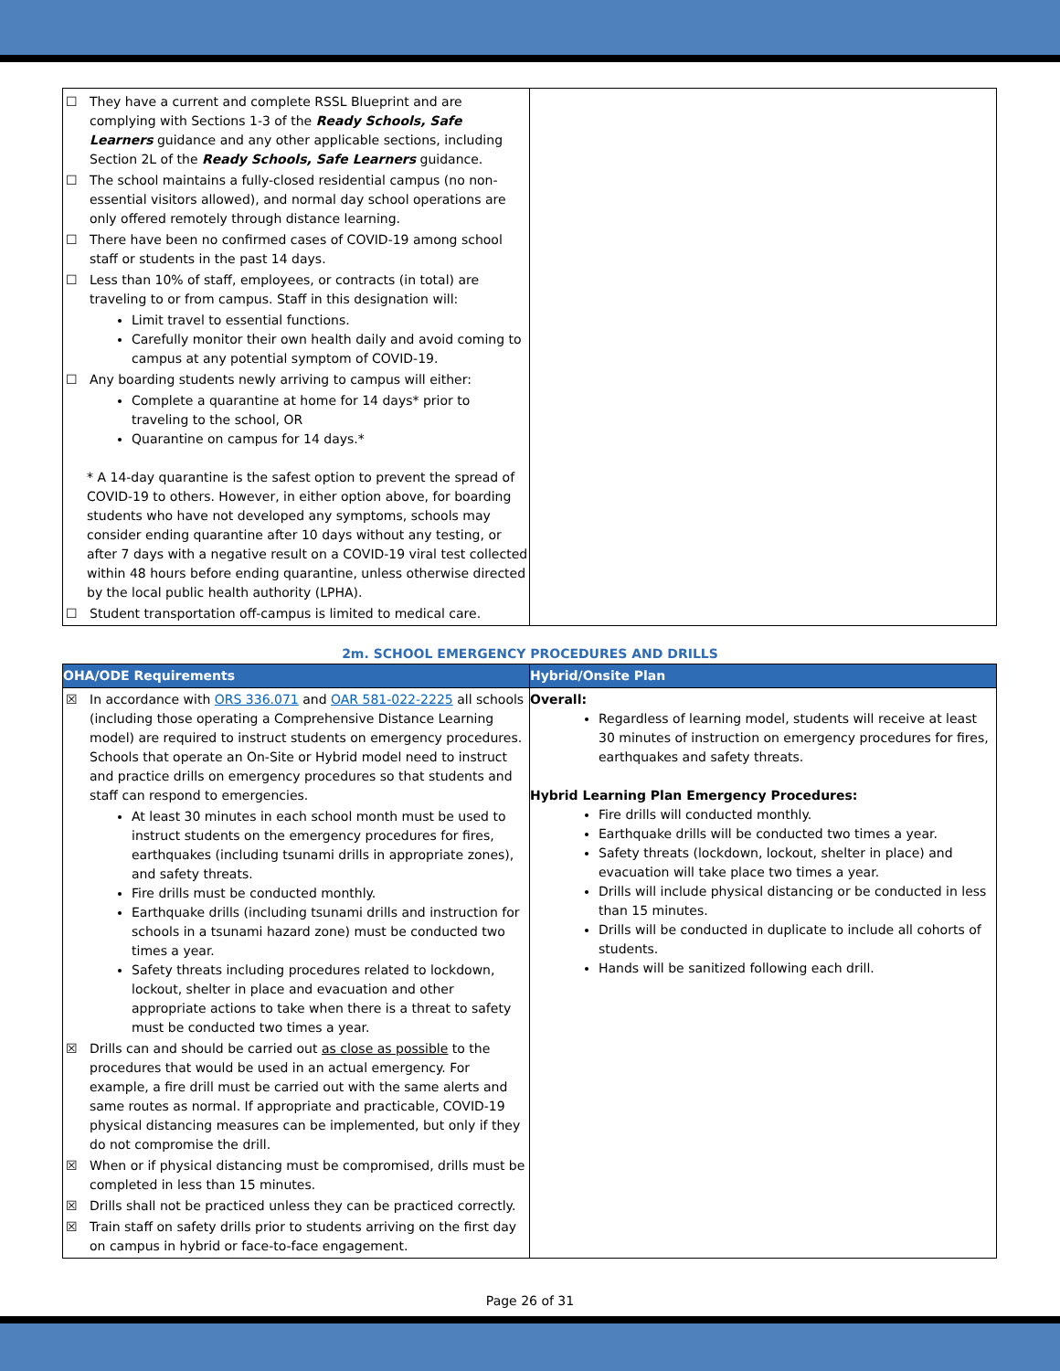| ☐ They have a current and complete RSSL Blueprint and are complying with Sections 1-3 of the Ready Schools, Safe Learners guidance and any other applicable sections, including Section 2L of the Ready Schools, Safe Learners guidance. ☐ The school maintains a fully-closed residential campus (no non-essential visitors allowed), and normal day school operations are only offered remotely through distance learning. ☐ There have been no confirmed cases of COVID-19 among school staff or students in the past 14 days. ☐ Less than 10% of staff, employees, or contracts (in total) are traveling to or from campus. Staff in this designation will: Limit travel to essential functions. Carefully monitor their own health daily and avoid coming to campus at any potential symptom of COVID-19. ☐ Any boarding students newly arriving to campus will either: Complete a quarantine at home for 14 days* prior to traveling to the school, OR Quarantine on campus for 14 days.* * A 14-day quarantine is the safest option to prevent the spread of COVID-19 to others. However, in either option above, for boarding students who have not developed any symptoms, schools may consider ending quarantine after 10 days without any testing, or after 7 days with a negative result on a COVID-19 viral test collected within 48 hours before ending quarantine, unless otherwise directed by the local public health authority (LPHA). ☐ Student transportation off-campus is limited to medical care. | |
2m. SCHOOL EMERGENCY PROCEDURES AND DRILLS
| OHA/ODE Requirements | Hybrid/Onsite Plan |
| --- | --- |
| ☒ In accordance with ORS 336.071 and OAR 581-022-2225 all schools (including those operating a Comprehensive Distance Learning model) are required to instruct students on emergency procedures. Schools that operate an On-Site or Hybrid model need to instruct and practice drills on emergency procedures so that students and staff can respond to emergencies. At least 30 minutes in each school month must be used to instruct students on the emergency procedures for fires, earthquakes (including tsunami drills in appropriate zones), and safety threats. Fire drills must be conducted monthly. Earthquake drills (including tsunami drills and instruction for schools in a tsunami hazard zone) must be conducted two times a year. Safety threats including procedures related to lockdown, lockout, shelter in place and evacuation and other appropriate actions to take when there is a threat to safety must be conducted two times a year. ☒ Drills can and should be carried out as close as possible to the procedures that would be used in an actual emergency. For example, a fire drill must be carried out with the same alerts and same routes as normal. If appropriate and practicable, COVID-19 physical distancing measures can be implemented, but only if they do not compromise the drill. ☒ When or if physical distancing must be compromised, drills must be completed in less than 15 minutes. ☒ Drills shall not be practiced unless they can be practiced correctly. ☒ Train staff on safety drills prior to students arriving on the first day on campus in hybrid or face-to-face engagement. | Overall: Regardless of learning model, students will receive at least 30 minutes of instruction on emergency procedures for fires, earthquakes and safety threats. Hybrid Learning Plan Emergency Procedures: Fire drills will conducted monthly. Earthquake drills will be conducted two times a year. Safety threats (lockdown, lockout, shelter in place) and evacuation will take place two times a year. Drills will include physical distancing or be conducted in less than 15 minutes. Drills will be conducted in duplicate to include all cohorts of students. Hands will be sanitized following each drill. |
Page 26 of 31